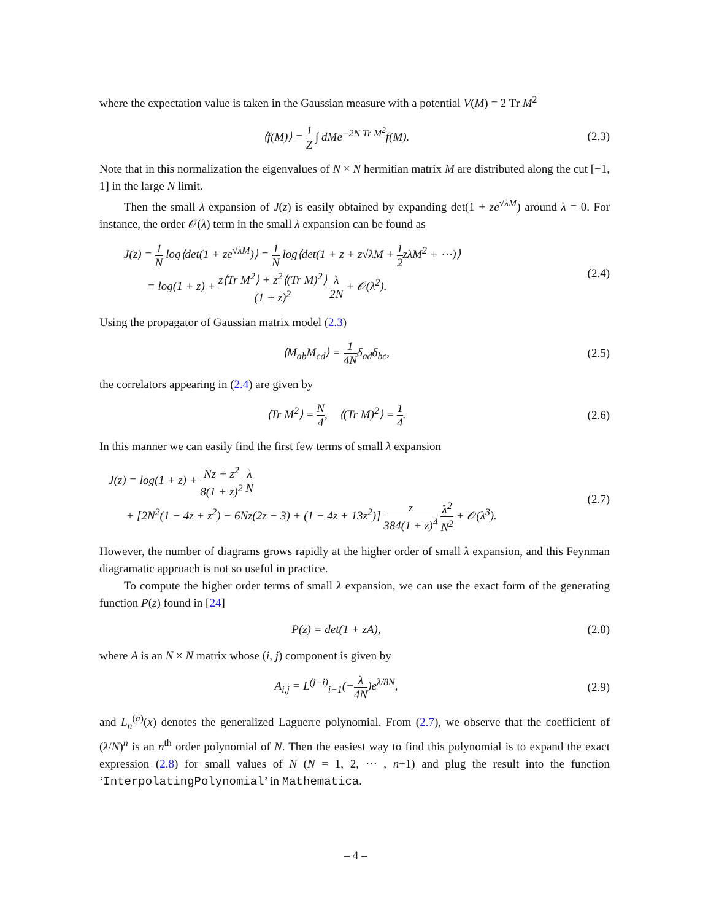where the expectation value is taken in the Gaussian measure with a potential V(M) = 2 Tr M<sup>2</sup>
⟨f(M)⟩ = 1 Z ∫ dMe<sup>−2N Tr M<sup>2</sup></sup>f(M).
(2.3)
Note that in this normalization the eigenvalues of N × N hermitian matrix M are distributed along the cut [−1, 1] in the large N limit.
Then the small λ expansion of J(z) is easily obtained by expanding det(1 + ze<sup>√λM</sup>) around λ = 0. For instance, the order 𝒪(λ) term in the small λ expansion can be found as
J(z) = 1 N log⟨det(1 + ze<sup>√λM</sup>)⟩ = 1 N log⟨det(1 + z + z√λM + 1 2zλM<sup>2</sup> + ⋯)⟩
= log(1 + z) + z⟨Tr M<sup>2</sup>⟩ + z<sup>2</sup>⟨(Tr M)<sup>2</sup>⟩ (1 + z)<sup>2</sup> λ 2N + 𝒪(λ<sup>2</sup>).
(2.4)
Using the propagator of Gaussian matrix model (2.3)
⟨M<sub>ab</sub>M<sub>cd</sub>⟩ = 1 4Nδ<sub>ad</sub>δ<sub>bc</sub>,
(2.5)
the correlators appearing in (2.4) are given by
⟨Tr M<sup>2</sup>⟩ = N 4, ⟨(Tr M)<sup>2</sup>⟩ = 1 4.
(2.6)
In this manner we can easily find the first few terms of small λ expansion
J(z) = log(1 + z) + Nz + z<sup>2</sup> 8(1 + z)<sup>2</sup> λ N
+ [2N<sup>2</sup>(1 − 4z + z<sup>2</sup>) − 6Nz(2z − 3) + (1 − 4z + 13z<sup>2</sup>)] z 384(1 + z)<sup>4</sup> λ<sup>2</sup> N<sup>2</sup> + 𝒪(λ<sup>3</sup>).
(2.7)
However, the number of diagrams grows rapidly at the higher order of small λ expansion, and this Feynman diagramatic approach is not so useful in practice.
To compute the higher order terms of small λ expansion, we can use the exact form of the generating function P(z) found in [24]
P(z) = det(1 + zA),
(2.8)
where A is an N × N matrix whose (i, j) component is given by
A<sub>i,j</sub> = L<sup>(j−i)</sup><sub>i−1</sub>(−λ 4N)e<sup>λ/8N</sup>,
(2.9)
and L<sub>n</sub><sup>(a)</sup>(x) denotes the generalized Laguerre polynomial. From (2.7), we observe that the coefficient of (λ/N)<sup>n</sup> is an n<sup>th</sup> order polynomial of N. Then the easiest way to find this polynomial is to expand the exact expression (2.8) for small values of N (N = 1, 2, ⋯ , n+1) and plug the result into the function ‘InterpolatingPolynomial’ in Mathematica.
– 4 –